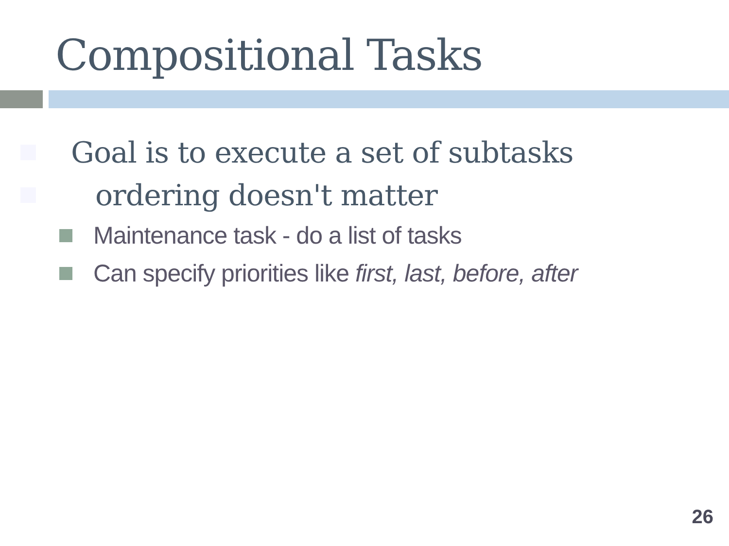Compositional Tasks
Goal is to execute a set of subtasks
ordering doesn't matter
Maintenance task - do a list of tasks
Can specify priorities like first, last, before, after
26